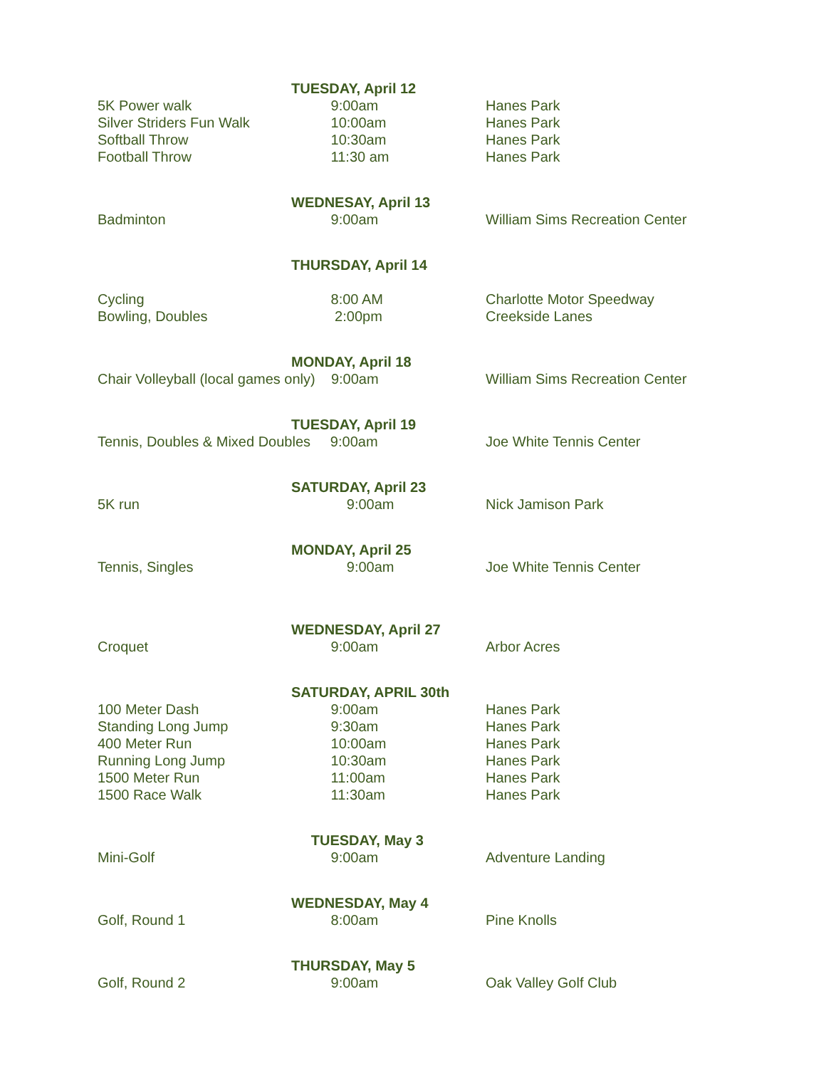| | TUESDAY, April 12 | |
| 5K Power walk | 9:00am | Hanes Park |
| Silver Striders Fun Walk | 10:00am | Hanes Park |
| Softball Throw | 10:30am | Hanes Park |
| Football Throw | 11:30 am | Hanes Park |
| | WEDNESAY, April 13 | |
| Badminton | 9:00am | William Sims Recreation Center |
| | THURSDAY, April 14 | |
| Cycling | 8:00 AM | Charlotte Motor Speedway |
| Bowling, Doubles | 2:00pm | Creekside Lanes |
| | MONDAY, April 18 | |
| Chair Volleyball (local games only) 9:00am | | William Sims Recreation Center |
| | TUESDAY, April 19 | |
| Tennis, Doubles & Mixed Doubles 9:00am | | Joe White Tennis Center |
| | SATURDAY, April 23 | |
| 5K run | 9:00am | Nick Jamison Park |
| | MONDAY, April 25 | |
| Tennis, Singles | 9:00am | Joe White Tennis Center |
| | WEDNESDAY, April 27 | |
| Croquet | 9:00am | Arbor Acres |
| | SATURDAY, APRIL 30th | |
| 100 Meter Dash | 9:00am | Hanes Park |
| Standing Long Jump | 9:30am | Hanes Park |
| 400 Meter Run | 10:00am | Hanes Park |
| Running Long Jump | 10:30am | Hanes Park |
| 1500 Meter Run | 11:00am | Hanes Park |
| 1500 Race Walk | 11:30am | Hanes Park |
| | TUESDAY, May 3 | |
| Mini-Golf | 9:00am | Adventure Landing |
| | WEDNESDAY, May 4 | |
| Golf, Round 1 | 8:00am | Pine Knolls |
| | THURSDAY, May 5 | |
| Golf, Round 2 | 9:00am | Oak Valley Golf Club |